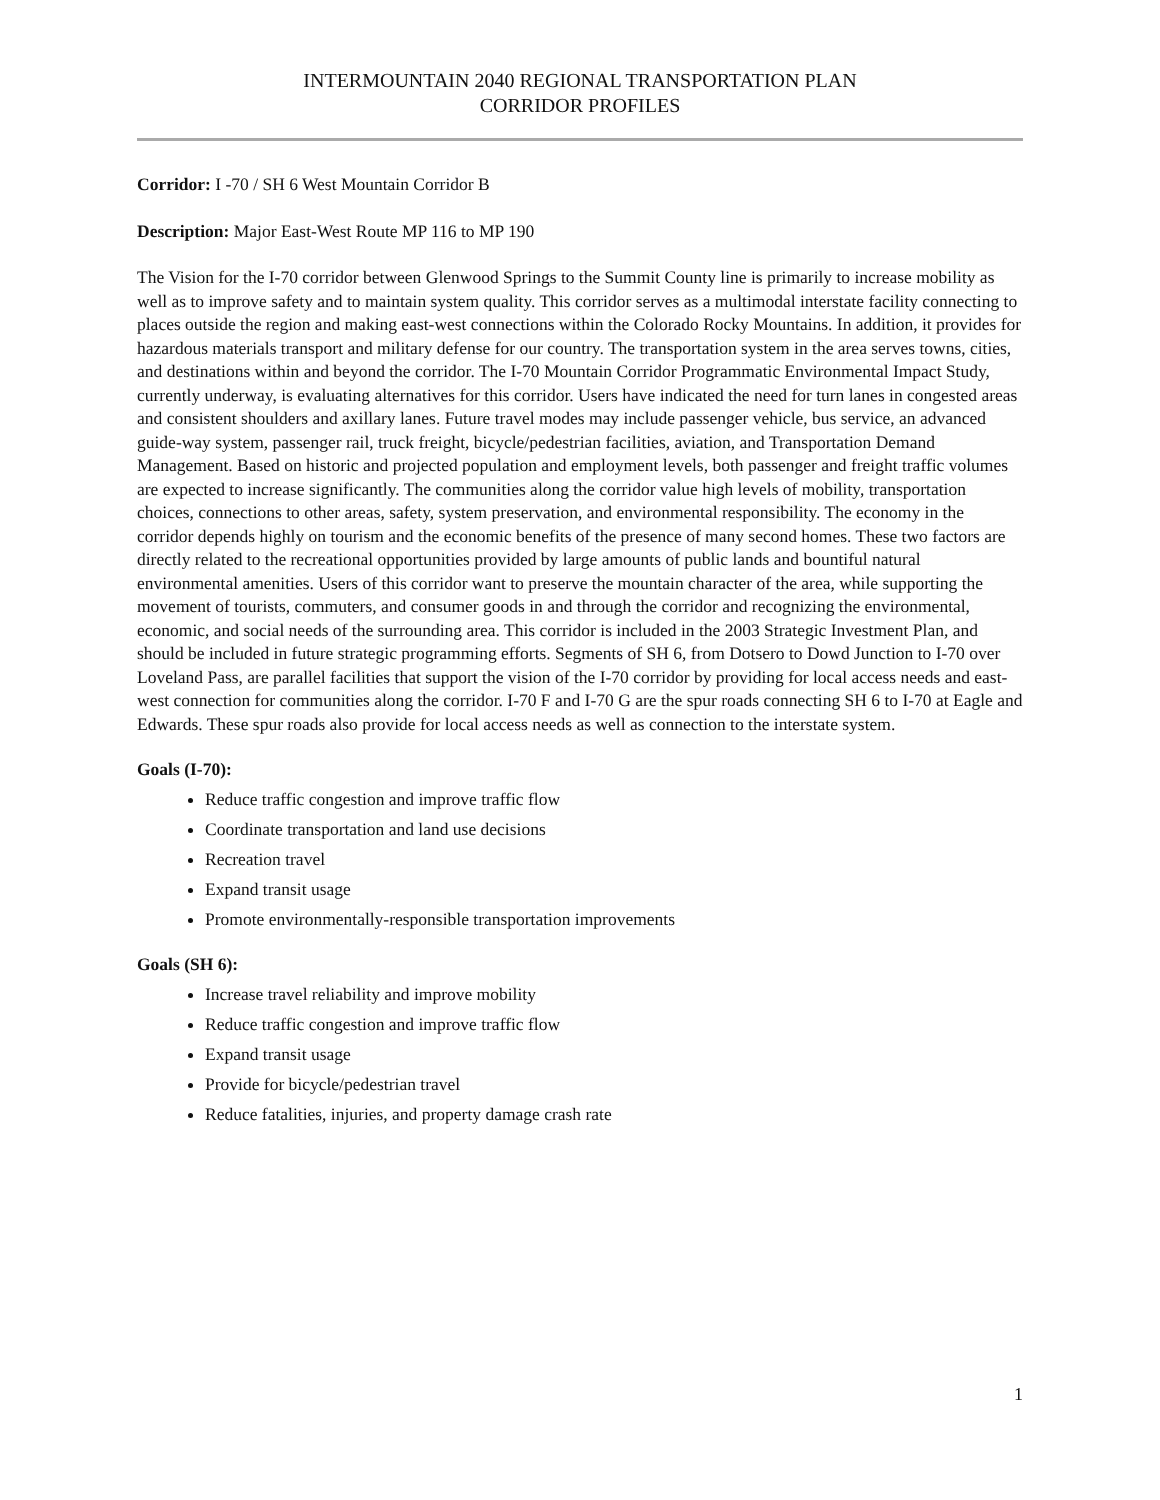INTERMOUNTAIN 2040 REGIONAL TRANSPORTATION PLAN
CORRIDOR PROFILES
Corridor: I -70 / SH 6 West Mountain Corridor B
Description: Major East-West Route MP 116 to MP 190
The Vision for the I-70 corridor between Glenwood Springs to the Summit County line is primarily to increase mobility as well as to improve safety and to maintain system quality. This corridor serves as a multimodal interstate facility connecting to places outside the region and making east-west connections within the Colorado Rocky Mountains. In addition, it provides for hazardous materials transport and military defense for our country. The transportation system in the area serves towns, cities, and destinations within and beyond the corridor. The I-70 Mountain Corridor Programmatic Environmental Impact Study, currently underway, is evaluating alternatives for this corridor. Users have indicated the need for turn lanes in congested areas and consistent shoulders and axillary lanes. Future travel modes may include passenger vehicle, bus service, an advanced guide-way system, passenger rail, truck freight, bicycle/pedestrian facilities, aviation, and Transportation Demand Management. Based on historic and projected population and employment levels, both passenger and freight traffic volumes are expected to increase significantly. The communities along the corridor value high levels of mobility, transportation choices, connections to other areas, safety, system preservation, and environmental responsibility. The economy in the corridor depends highly on tourism and the economic benefits of the presence of many second homes. These two factors are directly related to the recreational opportunities provided by large amounts of public lands and bountiful natural environmental amenities. Users of this corridor want to preserve the mountain character of the area, while supporting the movement of tourists, commuters, and consumer goods in and through the corridor and recognizing the environmental, economic, and social needs of the surrounding area. This corridor is included in the 2003 Strategic Investment Plan, and should be included in future strategic programming efforts. Segments of SH 6, from Dotsero to Dowd Junction to I-70 over Loveland Pass, are parallel facilities that support the vision of the I-70 corridor by providing for local access needs and east-west connection for communities along the corridor. I-70 F and I-70 G are the spur roads connecting SH 6 to I-70 at Eagle and Edwards. These spur roads also provide for local access needs as well as connection to the interstate system.
Goals (I-70):
Reduce traffic congestion and improve traffic flow
Coordinate transportation and land use decisions
Recreation travel
Expand transit usage
Promote environmentally-responsible transportation improvements
Goals (SH 6):
Increase travel reliability and improve mobility
Reduce traffic congestion and improve traffic flow
Expand transit usage
Provide for bicycle/pedestrian travel
Reduce fatalities, injuries, and property damage crash rate
1